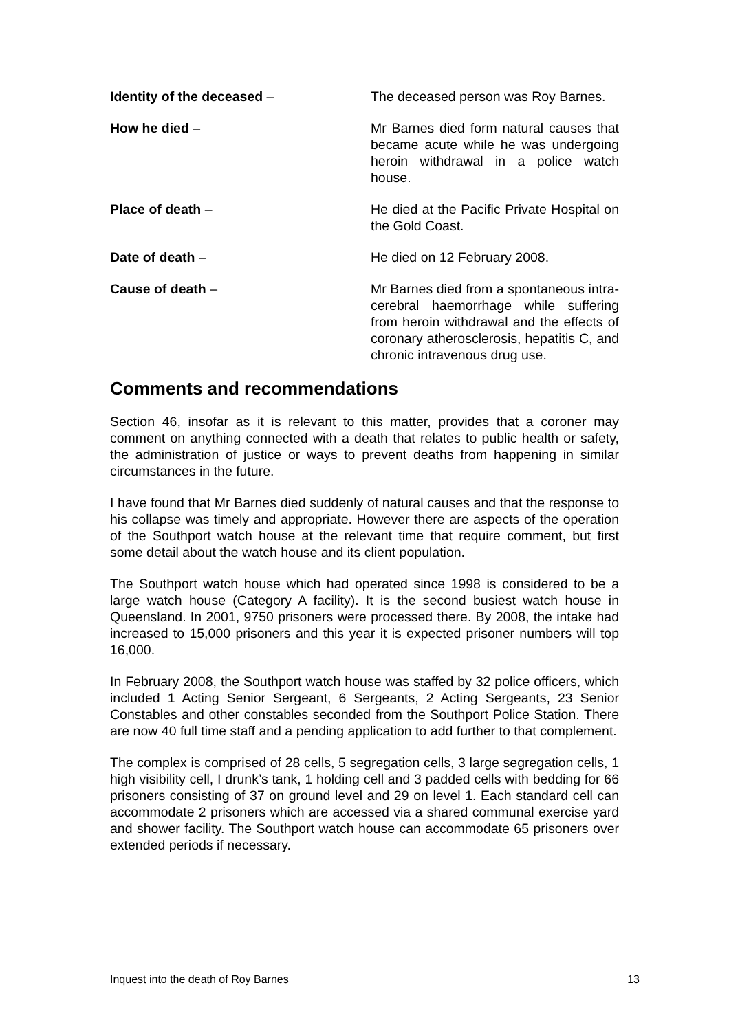Identity of the deceased – The deceased person was Roy Barnes.
How he died – Mr Barnes died form natural causes that became acute while he was undergoing heroin withdrawal in a police watch house.
Place of death – He died at the Pacific Private Hospital on the Gold Coast.
Date of death – He died on 12 February 2008.
Cause of death – Mr Barnes died from a spontaneous intra-cerebral haemorrhage while suffering from heroin withdrawal and the effects of coronary atherosclerosis, hepatitis C, and chronic intravenous drug use.
Comments and recommendations
Section 46, insofar as it is relevant to this matter, provides that a coroner may comment on anything connected with a death that relates to public health or safety, the administration of justice or ways to prevent deaths from happening in similar circumstances in the future.
I have found that Mr Barnes died suddenly of natural causes and that the response to his collapse was timely and appropriate. However there are aspects of the operation of the Southport watch house at the relevant time that require comment, but first some detail about the watch house and its client population.
The Southport watch house which had operated since 1998 is considered to be a large watch house (Category A facility). It is the second busiest watch house in Queensland. In 2001, 9750 prisoners were processed there. By 2008, the intake had increased to 15,000 prisoners and this year it is expected prisoner numbers will top 16,000.
In February 2008, the Southport watch house was staffed by 32 police officers, which included 1 Acting Senior Sergeant, 6 Sergeants, 2 Acting Sergeants, 23 Senior Constables and other constables seconded from the Southport Police Station. There are now 40 full time staff and a pending application to add further to that complement.
The complex is comprised of 28 cells, 5 segregation cells, 3 large segregation cells, 1 high visibility cell, I drunk’s tank, 1 holding cell and 3 padded cells with bedding for 66 prisoners consisting of 37 on ground level and 29 on level 1. Each standard cell can accommodate 2 prisoners which are accessed via a shared communal exercise yard and shower facility. The Southport watch house can accommodate 65 prisoners over extended periods if necessary.
Inquest into the death of Roy Barnes 13